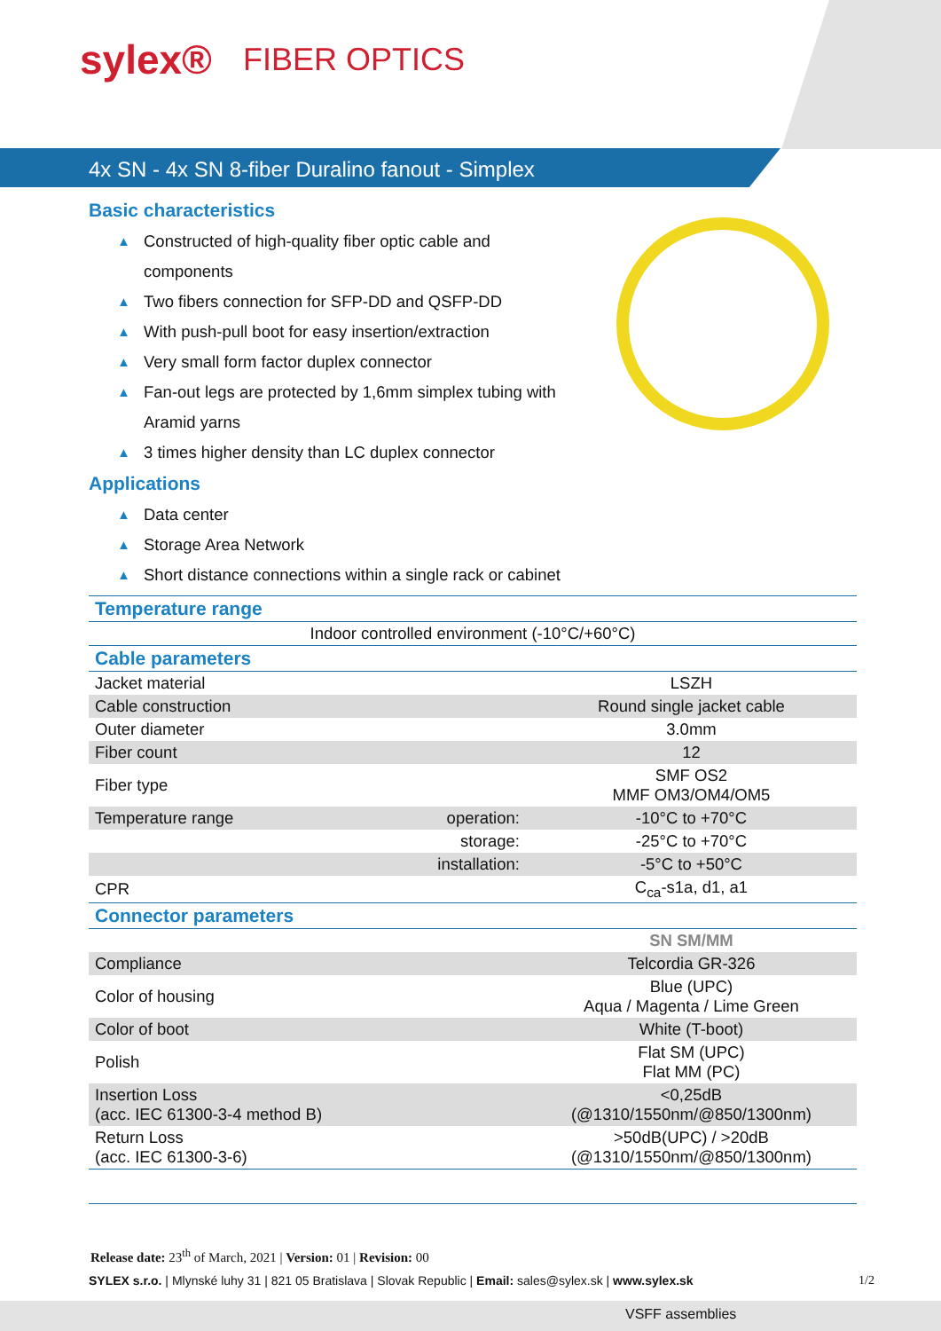sylex® FIBER OPTICS
4x SN - 4x SN 8-fiber Duralino fanout - Simplex
Basic characteristics
▲ Constructed of high-quality fiber optic cable and components
▲ Two fibers connection for SFP-DD and QSFP-DD
▲ With push-pull boot for easy insertion/extraction
▲ Very small form factor duplex connector
▲ Fan-out legs are protected by 1,6mm simplex tubing with Aramid yarns
▲ 3 times higher density than LC duplex connector
Applications
▲ Data center
▲ Storage Area Network
▲ Short distance connections within a single rack or cabinet
| Temperature range | | |
| Indoor controlled environment (-10°C/+60°C) | | |
| Cable parameters | | |
| Jacket material | | LSZH |
| Cable construction | | Round single jacket cable |
| Outer diameter | | 3.0mm |
| Fiber count | | 12 |
| Fiber type | | SMF OS2 MMF OM3/OM4/OM5 |
| Temperature range | operation: | -10°C to +70°C |
| | storage: | -25°C to +70°C |
| | installation: | -5°C to +50°C |
| CPR | | C<sub>ca</sub>-s1a, d1, a1 |
| Connector parameters | | |
| | | SN SM/MM |
| Compliance | | Telcordia GR-326 |
| Color of housing | | Blue (UPC) Aqua / Magenta / Lime Green |
| Color of boot | | White (T-boot) |
| Polish | | Flat SM (UPC) Flat MM (PC) |
| Insertion Loss (acc. IEC 61300-3-4 method B) | | <0,25dB (@1310/1550nm/@850/1300nm) |
| Return Loss (acc. IEC 61300-3-6) | | >50dB(UPC) / >20dB (@1310/1550nm/@850/1300nm) |
Release date: 23<sup>th</sup> of March, 2021 | Version: 01 | Revision: 00
SYLEX s.r.o. | Mlynské luhy 31 | 821 05 Bratislava | Slovak Republic | Email: sales@sylex.sk | www.sylex.sk
1/2
VSFF assemblies